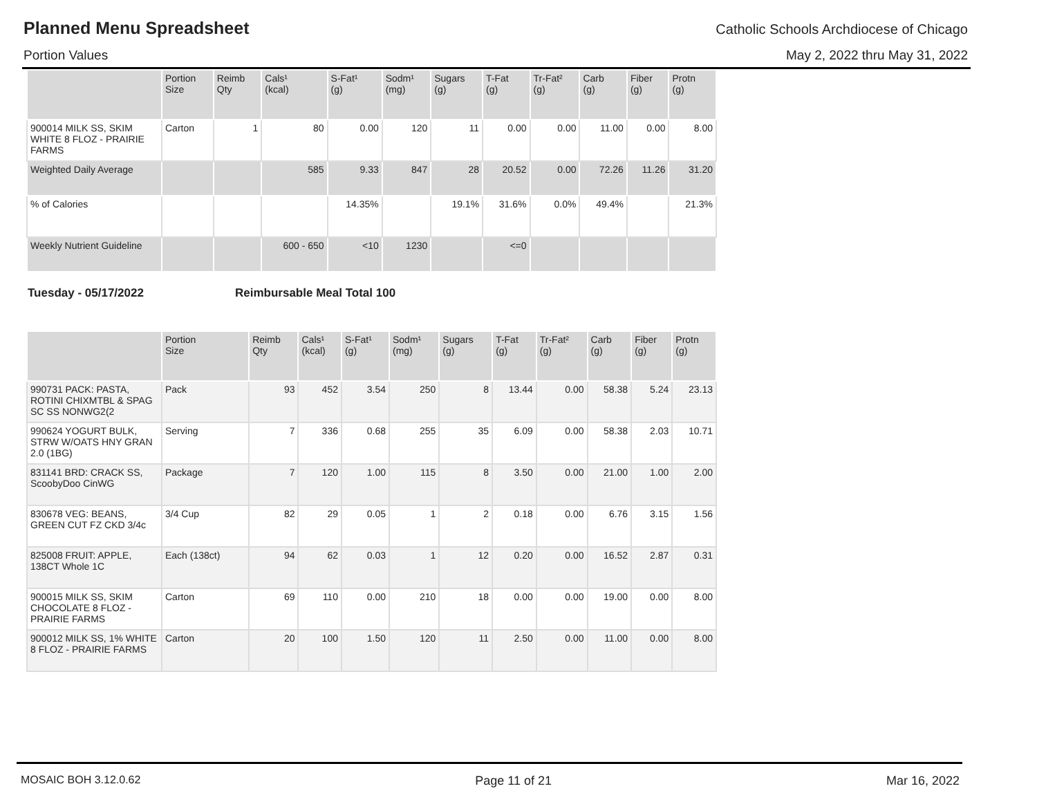Planned Menu Spreadsheet
Catholic Schools Archdiocese of Chicago
Portion Values May 2, 2022 thru May 31, 2022
| | Portion Size | Reimb Qty | Cals¹ (kcal) | S-Fat¹ (g) | Sodm¹ (mg) | Sugars (g) | T-Fat (g) | Tr-Fat² (g) | Carb (g) | Fiber (g) | Protn (g) |
| --- | --- | --- | --- | --- | --- | --- | --- | --- | --- | --- | --- |
| 900014 MILK SS, SKIM WHITE 8 FLOZ - PRAIRIE FARMS | Carton | 1 | 80 | 0.00 | 120 | 11 | 0.00 | 0.00 | 11.00 | 0.00 | 8.00 |
| Weighted Daily Average | | | 585 | 9.33 | 847 | 28 | 20.52 | 0.00 | 72.26 | 11.26 | 31.20 |
| % of Calories | | | | 14.35% | | 19.1% | 31.6% | 0.0% | 49.4% | | 21.3% |
| Weekly Nutrient Guideline | | | 600 - 650 | <10 | 1230 | | <=0 | | | | |
Tuesday - 05/17/2022 Reimbursable Meal Total 100
| | Portion Size | Reimb Qty | Cals¹ (kcal) | S-Fat¹ (g) | Sodm¹ (mg) | Sugars (g) | T-Fat (g) | Tr-Fat² (g) | Carb (g) | Fiber (g) | Protn (g) |
| --- | --- | --- | --- | --- | --- | --- | --- | --- | --- | --- | --- |
| 990731 PACK: PASTA, ROTINI CHIXMTBL & SPAG SC SS NONWG2(2 | Pack | 93 | 452 | 3.54 | 250 | 8 | 13.44 | 0.00 | 58.38 | 5.24 | 23.13 |
| 990624 YOGURT BULK, STRW W/OATS HNY GRAN 2.0 (1BG) | Serving | 7 | 336 | 0.68 | 255 | 35 | 6.09 | 0.00 | 58.38 | 2.03 | 10.71 |
| 831141 BRD: CRACK SS, ScoobyDoo CinWG | Package | 7 | 120 | 1.00 | 115 | 8 | 3.50 | 0.00 | 21.00 | 1.00 | 2.00 |
| 830678 VEG: BEANS, GREEN CUT FZ CKD 3/4c | 3/4 Cup | 82 | 29 | 0.05 | 1 | 2 | 0.18 | 0.00 | 6.76 | 3.15 | 1.56 |
| 825008 FRUIT: APPLE, 138CT Whole 1C | Each (138ct) | 94 | 62 | 0.03 | 1 | 12 | 0.20 | 0.00 | 16.52 | 2.87 | 0.31 |
| 900015 MILK SS, SKIM CHOCOLATE 8 FLOZ - PRAIRIE FARMS | Carton | 69 | 110 | 0.00 | 210 | 18 | 0.00 | 0.00 | 19.00 | 0.00 | 8.00 |
| 900012 MILK SS, 1% WHITE 8 FLOZ - PRAIRIE FARMS | Carton | 20 | 100 | 1.50 | 120 | 11 | 2.50 | 0.00 | 11.00 | 0.00 | 8.00 |
MOSAIC BOH 3.12.0.62 Page 11 of 21 Mar 16, 2022